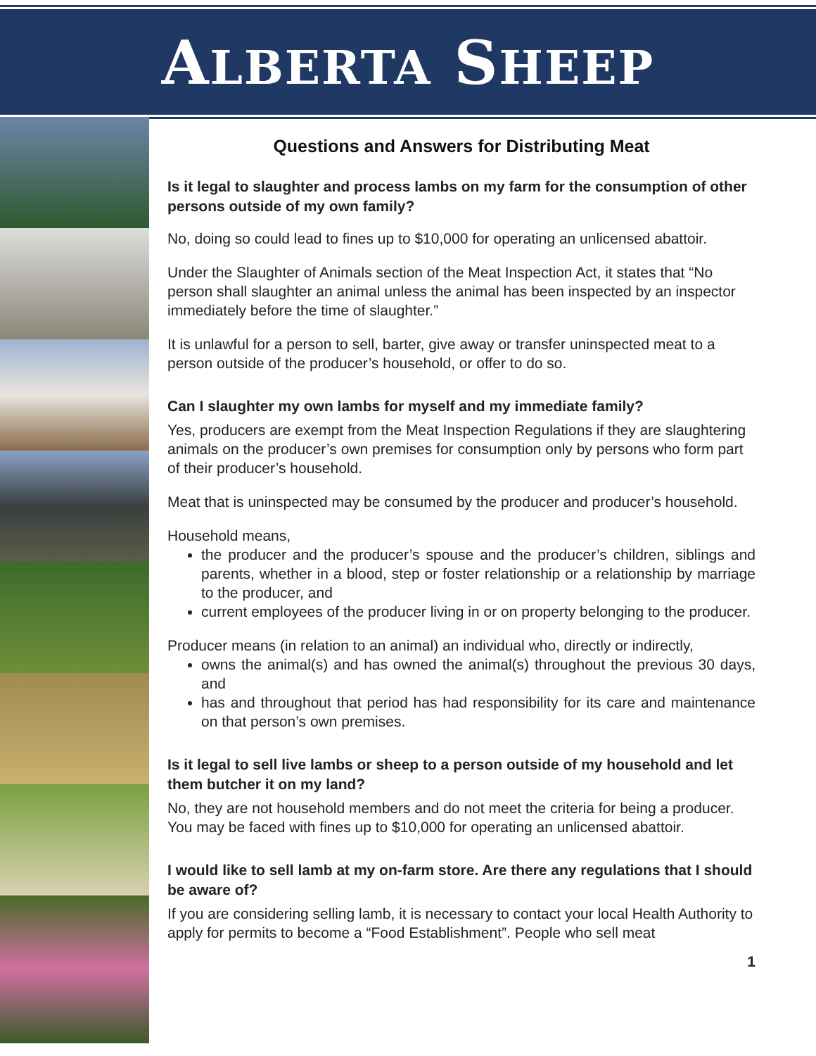ALBERTA SHEEP
Questions and Answers for Distributing Meat
Is it legal to slaughter and process lambs on my farm for the consumption of other persons outside of my own family?
No, doing so could lead to fines up to $10,000 for operating an unlicensed abattoir.
Under the Slaughter of Animals section of the Meat Inspection Act, it states that “No person shall slaughter an animal unless the animal has been inspected by an inspector immediately before the time of slaughter.”
It is unlawful for a person to sell, barter, give away or transfer uninspected meat to a person outside of the producer’s household, or offer to do so.
Can I slaughter my own lambs for myself and my immediate family?
Yes, producers are exempt from the Meat Inspection Regulations if they are slaughtering animals on the producer’s own premises for consumption only by persons who form part of their producer’s household.
Meat that is uninspected may be consumed by the producer and producer’s household.
Household means,
the producer and the producer’s spouse and the producer’s children, siblings and parents, whether in a blood, step or foster relationship or a relationship by marriage to the producer, and
current employees of the producer living in or on property belonging to the producer.
Producer means (in relation to an animal) an individual who, directly or indirectly,
owns the animal(s) and has owned the animal(s) throughout the previous 30 days, and
has and throughout that period has had responsibility for its care and maintenance on that person’s own premises.
Is it legal to sell live lambs or sheep to a person outside of my household and let them butcher it on my land?
No, they are not household members and do not meet the criteria for being a producer. You may be faced with fines up to $10,000 for operating an unlicensed abattoir.
I would like to sell lamb at my on-farm store. Are there any regulations that I should be aware of?
If you are considering selling lamb, it is necessary to contact your local Health Authority to apply for permits to become a “Food Establishment”. People who sell meat
1